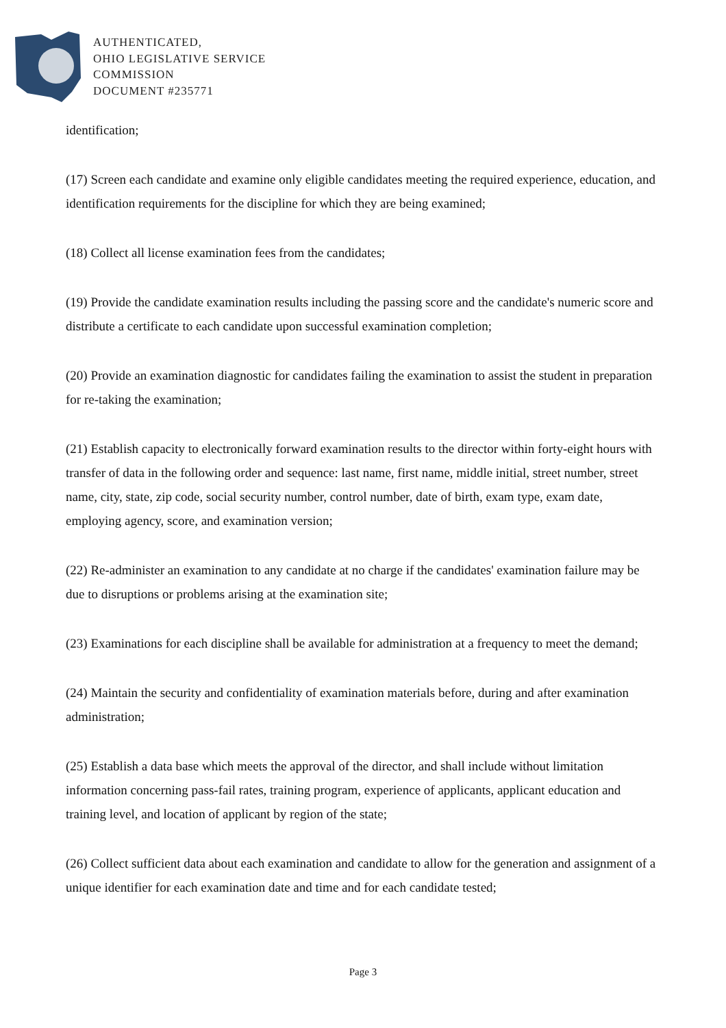AUTHENTICATED,
OHIO LEGISLATIVE SERVICE
COMMISSION
DOCUMENT #235771
identification;
(17) Screen each candidate and examine only eligible candidates meeting the required experience, education, and identification requirements for the discipline for which they are being examined;
(18) Collect all license examination fees from the candidates;
(19) Provide the candidate examination results including the passing score and the candidate's numeric score and distribute a certificate to each candidate upon successful examination completion;
(20) Provide an examination diagnostic for candidates failing the examination to assist the student in preparation for re-taking the examination;
(21) Establish capacity to electronically forward examination results to the director within forty-eight hours with transfer of data in the following order and sequence: last name, first name, middle initial, street number, street name, city, state, zip code, social security number, control number, date of birth, exam type, exam date, employing agency, score, and examination version;
(22) Re-administer an examination to any candidate at no charge if the candidates' examination failure may be due to disruptions or problems arising at the examination site;
(23) Examinations for each discipline shall be available for administration at a frequency to meet the demand;
(24) Maintain the security and confidentiality of examination materials before, during and after examination administration;
(25) Establish a data base which meets the approval of the director, and shall include without limitation information concerning pass-fail rates, training program, experience of applicants, applicant education and training level, and location of applicant by region of the state;
(26) Collect sufficient data about each examination and candidate to allow for the generation and assignment of a unique identifier for each examination date and time and for each candidate tested;
Page 3